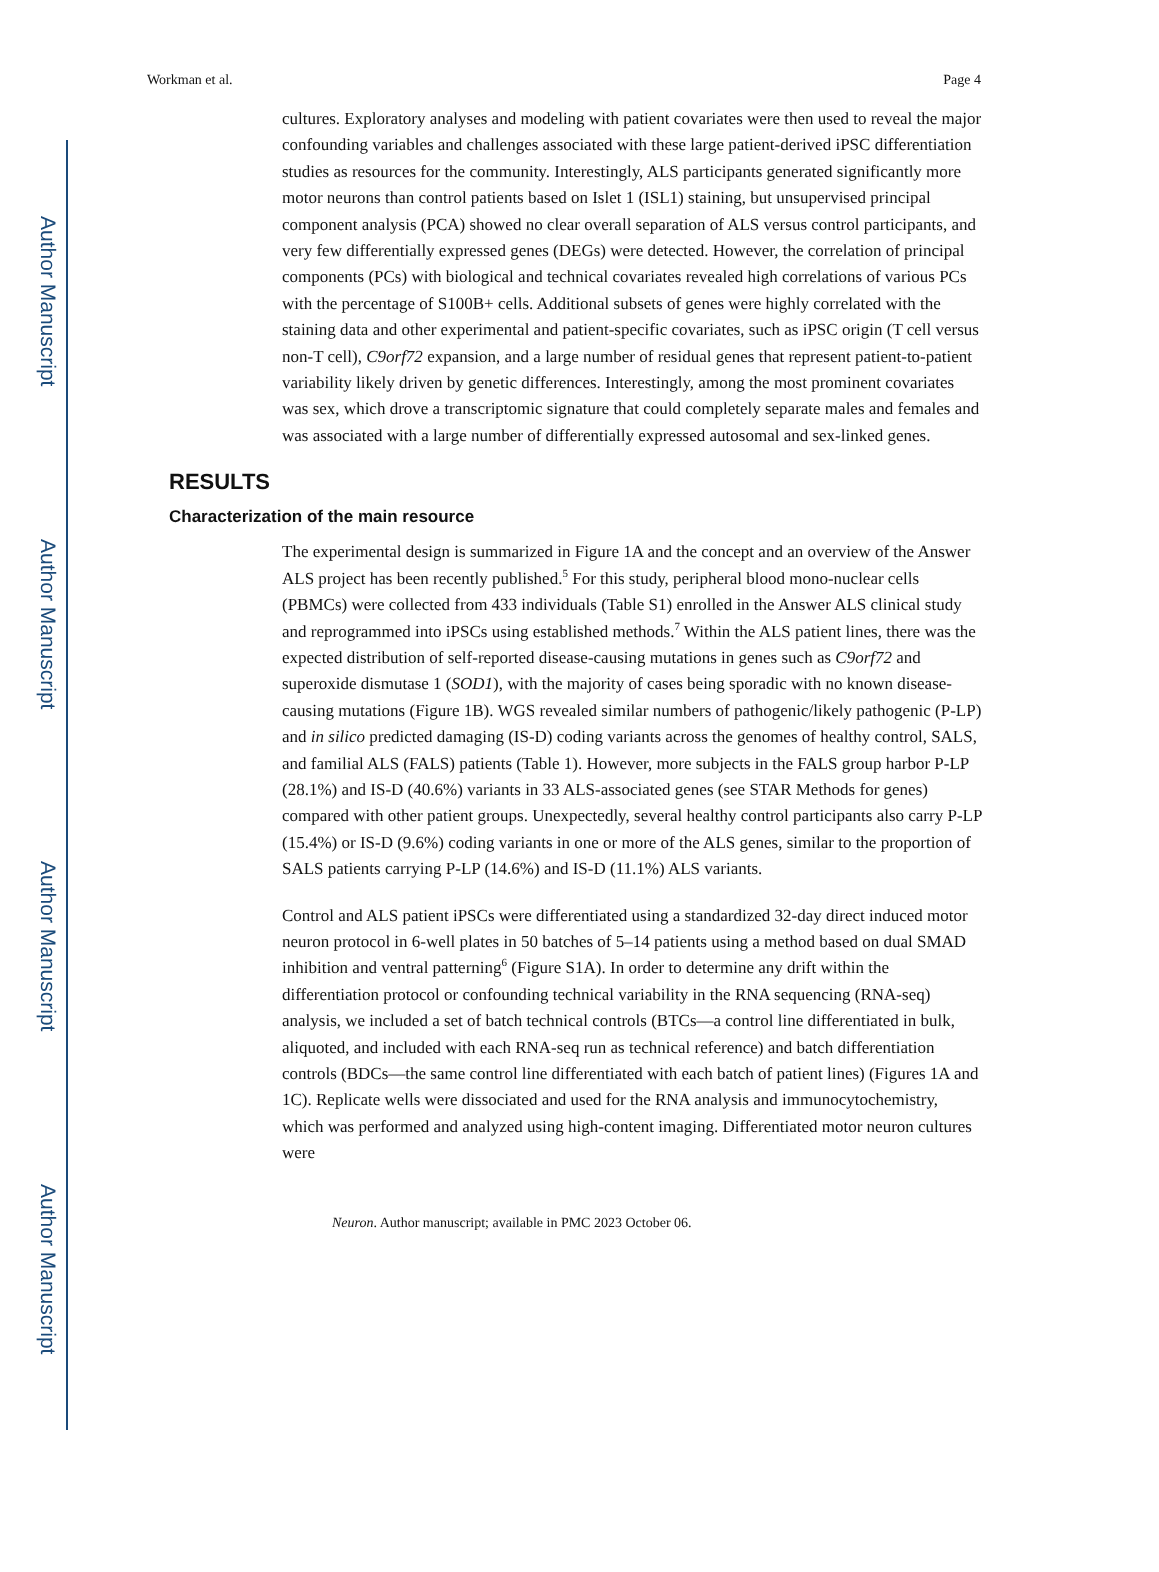Author Manuscript
Author Manuscript
Author Manuscript
Author Manuscript
Workman et al. Page 4
cultures. Exploratory analyses and modeling with patient covariates were then used to reveal the major confounding variables and challenges associated with these large patient-derived iPSC differentiation studies as resources for the community. Interestingly, ALS participants generated significantly more motor neurons than control patients based on Islet 1 (ISL1) staining, but unsupervised principal component analysis (PCA) showed no clear overall separation of ALS versus control participants, and very few differentially expressed genes (DEGs) were detected. However, the correlation of principal components (PCs) with biological and technical covariates revealed high correlations of various PCs with the percentage of S100B+ cells. Additional subsets of genes were highly correlated with the staining data and other experimental and patient-specific covariates, such as iPSC origin (T cell versus non-T cell), C9orf72 expansion, and a large number of residual genes that represent patient-to-patient variability likely driven by genetic differences. Interestingly, among the most prominent covariates was sex, which drove a transcriptomic signature that could completely separate males and females and was associated with a large number of differentially expressed autosomal and sex-linked genes.
RESULTS
Characterization of the main resource
The experimental design is summarized in Figure 1A and the concept and an overview of the Answer ALS project has been recently published.<sup>5</sup> For this study, peripheral blood mono-nuclear cells (PBMCs) were collected from 433 individuals (Table S1) enrolled in the Answer ALS clinical study and reprogrammed into iPSCs using established methods.<sup>7</sup> Within the ALS patient lines, there was the expected distribution of self-reported disease-causing mutations in genes such as C9orf72 and superoxide dismutase 1 (SOD1), with the majority of cases being sporadic with no known disease-causing mutations (Figure 1B). WGS revealed similar numbers of pathogenic/likely pathogenic (P-LP) and in silico predicted damaging (IS-D) coding variants across the genomes of healthy control, SALS, and familial ALS (FALS) patients (Table 1). However, more subjects in the FALS group harbor P-LP (28.1%) and IS-D (40.6%) variants in 33 ALS-associated genes (see STAR Methods for genes) compared with other patient groups. Unexpectedly, several healthy control participants also carry P-LP (15.4%) or IS-D (9.6%) coding variants in one or more of the ALS genes, similar to the proportion of SALS patients carrying P-LP (14.6%) and IS-D (11.1%) ALS variants.
Control and ALS patient iPSCs were differentiated using a standardized 32-day direct induced motor neuron protocol in 6-well plates in 50 batches of 5–14 patients using a method based on dual SMAD inhibition and ventral patterning<sup>6</sup> (Figure S1A). In order to determine any drift within the differentiation protocol or confounding technical variability in the RNA sequencing (RNA-seq) analysis, we included a set of batch technical controls (BTCs—a control line differentiated in bulk, aliquoted, and included with each RNA-seq run as technical reference) and batch differentiation controls (BDCs—the same control line differentiated with each batch of patient lines) (Figures 1A and 1C). Replicate wells were dissociated and used for the RNA analysis and immunocytochemistry, which was performed and analyzed using high-content imaging. Differentiated motor neuron cultures were
Neuron. Author manuscript; available in PMC 2023 October 06.